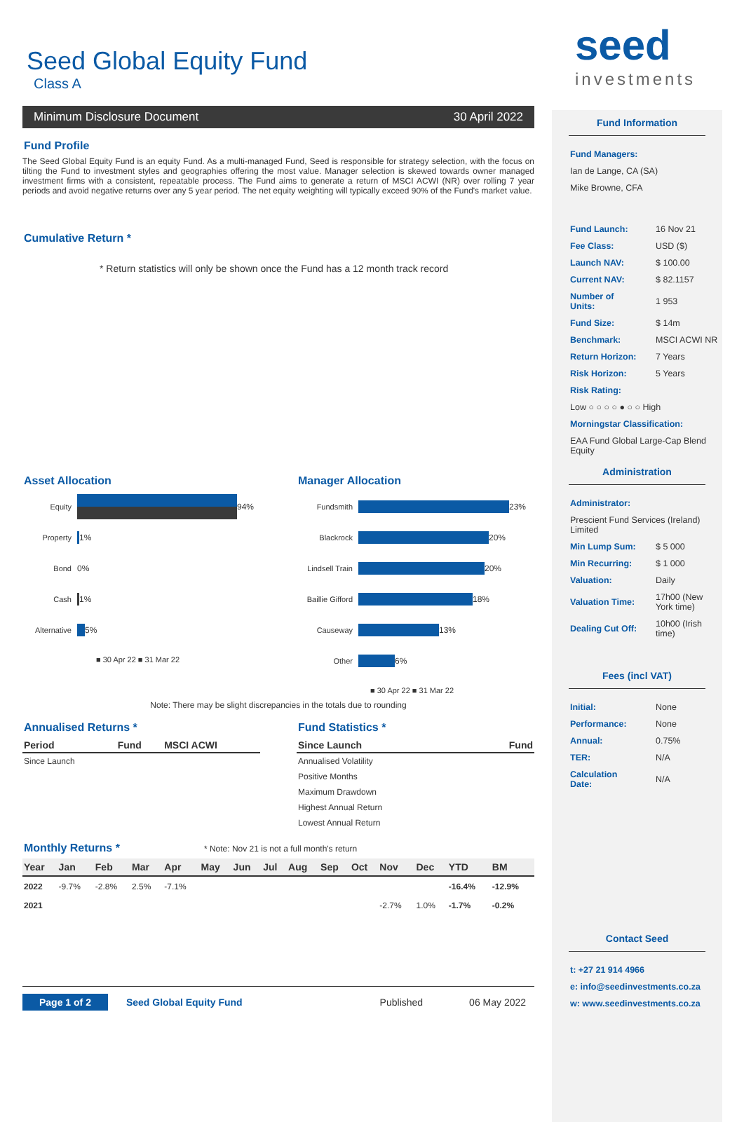Seed Global Equity Fund
Class A
Minimum Disclosure Document 30 April 2022
Fund Profile
The Seed Global Equity Fund is an equity Fund. As a multi-managed Fund, Seed is responsible for strategy selection, with the focus on tilting the Fund to investment styles and geographies offering the most value. Manager selection is skewed towards owner managed investment firms with a consistent, repeatable process. The Fund aims to generate a return of MSCI ACWI (NR) over rolling 7 year periods and avoid negative returns over any 5 year period. The net equity weighting will typically exceed 90% of the Fund's market value.
Cumulative Return *
* Return statistics will only be shown once the Fund has a 12 month track record
Asset Allocation
Equity
94%
Property
1%
Bond 0%
Cash
1%
Alternative
5%
■ 30 Apr 22 ■ 31 Mar 22
Manager Allocation
Fundsmith
23%
Blackrock
20%
Lindsell Train
20%
Baillie Gifford
18%
Causeway
13%
Other
6%
■ 30 Apr 22 ■ 31 Mar 22
Note: There may be slight discrepancies in the totals due to rounding
Annualised Returns *
| Period | Fund | MSCI ACWI |
| --- | --- | --- |
| Since Launch | | |
Fund Statistics *
| Since Launch | Fund |
| --- | --- |
| Annualised Volatility | |
| Positive Months | |
| Maximum Drawdown | |
| Highest Annual Return | |
| Lowest Annual Return | |
Monthly Returns *
* Note: Nov 21 is not a full month's return
| Year | Jan | Feb | Mar | Apr | May | Jun | Jul | Aug | Sep | Oct | Nov | Dec | YTD | BM |
| --- | --- | --- | --- | --- | --- | --- | --- | --- | --- | --- | --- | --- | --- | --- |
| 2022 | -9.7% | -2.8% | 2.5% | -7.1% | | | | | | | | | -16.4% | -12.9% |
| 2021 | | | | | | | | | | | -2.7% | 1.0% | -1.7% | -0.2% |
Page 1 of 2 Seed Global Equity Fund Published 06 May 2022
seed
investments
Fund Information
| Fund Managers: | |
| Ian de Lange, CA (SA) | |
| Mike Browne, CFA | |
| Fund Launch: | 16 Nov 21 |
| Fee Class: | USD ($) |
| Launch NAV: | $ 100.00 |
| Current NAV: | $ 82.1157 |
| Number of Units: | 1 953 |
| Fund Size: | $ 14m |
| Benchmark: | MSCI ACWI NR |
| Return Horizon: | 7 Years |
| Risk Horizon: | 5 Years |
| Risk Rating: | |
| Low ○ ○ ○ ○ ● ○ ○ High | |
| Morningstar Classification: | |
| EAA Fund Global Large-Cap Blend Equity | |
Administration
| Administrator: | |
| Prescient Fund Services (Ireland) Limited | |
| Min Lump Sum: | $ 5 000 |
| Min Recurring: | $ 1 000 |
| Valuation: | Daily |
| Valuation Time: | 17h00 (New York time) |
| Dealing Cut Off: | 10h00 (Irish time) |
Fees (incl VAT)
| Initial: | None |
| Performance: | None |
| Annual: | 0.75% |
| TER: | N/A |
| Calculation Date: | N/A |
Contact Seed
| t: +27 21 914 4966 |
| e: info@seedinvestments.co.za |
| w: www.seedinvestments.co.za |